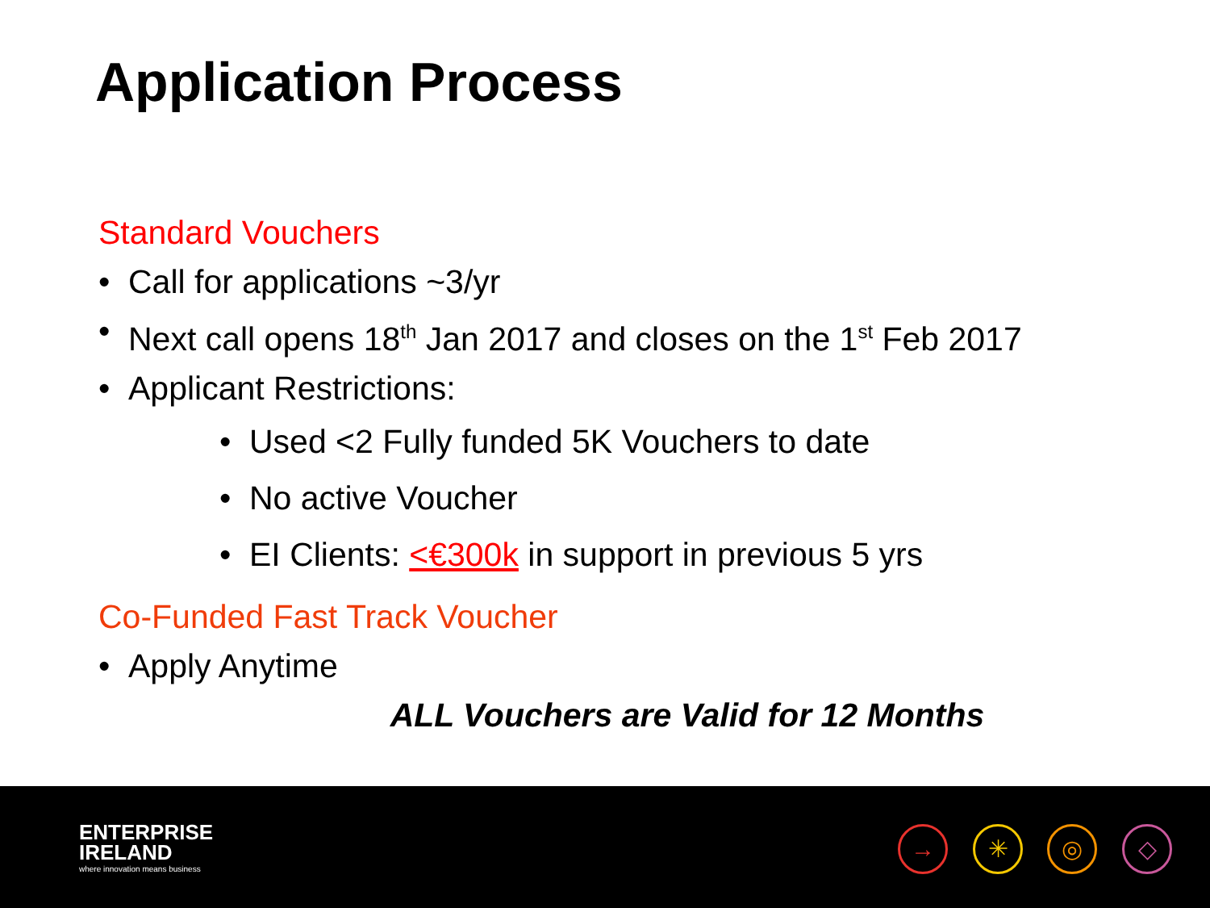Application Process
Standard Vouchers
• Call for applications ~3/yr
• Next call opens 18<sup>th</sup> Jan 2017 and closes on the 1<sup>st</sup> Feb 2017
• Applicant Restrictions:
• Used <2 Fully funded 5K Vouchers to date
• No active Voucher
• EI Clients: <€300k in support in previous 5 yrs
Co-Funded Fast Track Voucher
• Apply Anytime
ALL Vouchers are Valid for 12 Months
ENTERPRISE
IRELAND
where innovation means business
→ ✳ ◎ ◇